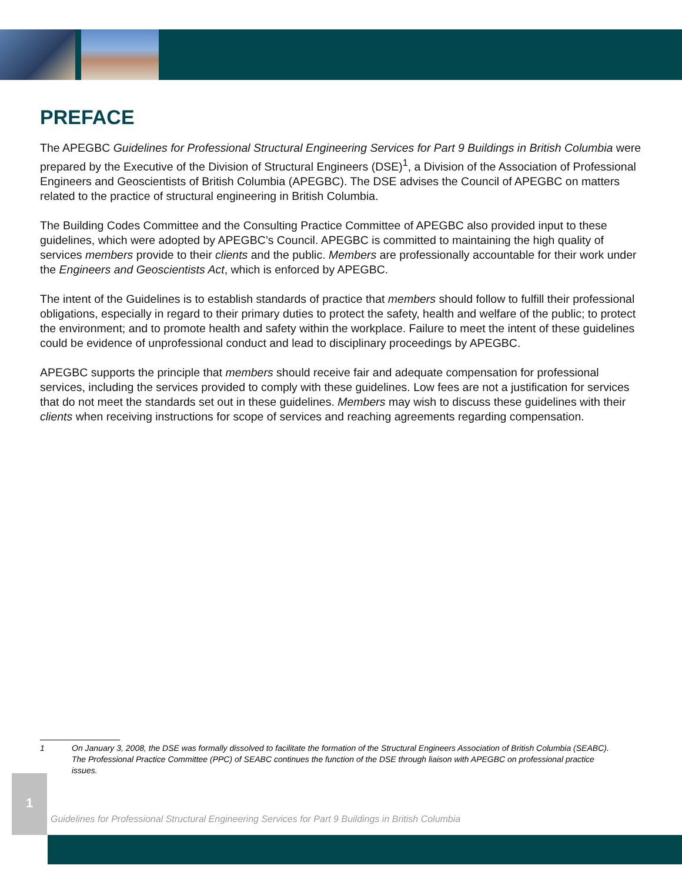PREFACE
The APEGBC Guidelines for Professional Structural Engineering Services for Part 9 Buildings in British Columbia were prepared by the Executive of the Division of Structural Engineers (DSE)<sup>1</sup>, a Division of the Association of Professional Engineers and Geoscientists of British Columbia (APEGBC). The DSE advises the Council of APEGBC on matters related to the practice of structural engineering in British Columbia.
The Building Codes Committee and the Consulting Practice Committee of APEGBC also provided input to these guidelines, which were adopted by APEGBC’s Council. APEGBC is committed to maintaining the high quality of services members provide to their clients and the public. Members are professionally accountable for their work under the Engineers and Geoscientists Act, which is enforced by APEGBC.
The intent of the Guidelines is to establish standards of practice that members should follow to fulfill their professional obligations, especially in regard to their primary duties to protect the safety, health and welfare of the public; to protect the environment; and to promote health and safety within the workplace. Failure to meet the intent of these guidelines could be evidence of unprofessional conduct and lead to disciplinary proceedings by APEGBC.
APEGBC supports the principle that members should receive fair and adequate compensation for professional services, including the services provided to comply with these guidelines. Low fees are not a justification for services that do not meet the standards set out in these guidelines. Members may wish to discuss these guidelines with their clients when receiving instructions for scope of services and reaching agreements regarding compensation.
1 On January 3, 2008, the DSE was formally dissolved to facilitate the formation of the Structural Engineers Association of British Columbia (SEABC). The Professional Practice Committee (PPC) of SEABC continues the function of the DSE through liaison with APEGBC on professional practice issues.
1
Guidelines for Professional Structural Engineering Services for Part 9 Buildings in British Columbia